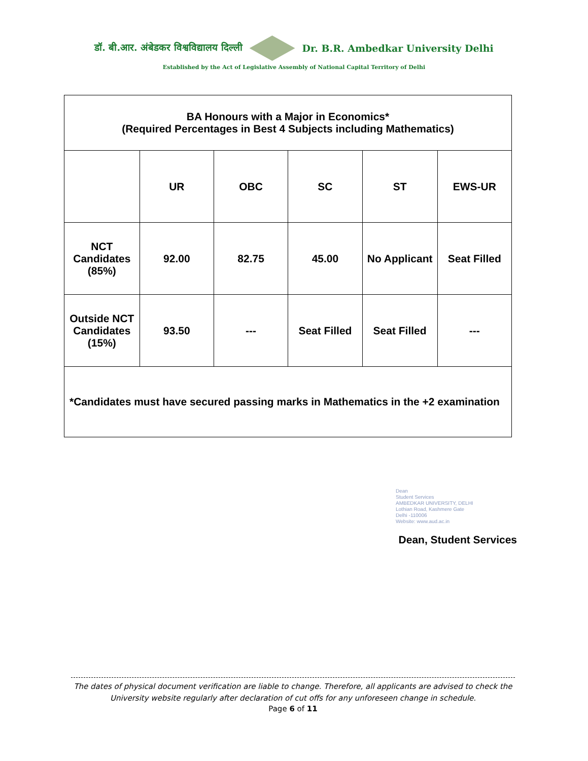डॉ. बी.आर. अंबेडकर विश्वविद्यालय दिल्ली Dr. B.R. Ambedkar University Delhi
Established by the Act of Legislative Assembly of National Capital Territory of Delhi
| BA Honours with a Major in Economics* (Required Percentages in Best 4 Subjects including Mathematics) | | | | | |
| --- | --- | --- | --- | --- | --- |
| | UR | OBC | SC | ST | EWS-UR |
| NCT Candidates (85%) | 92.00 | 82.75 | 45.00 | No Applicant | Seat Filled |
| Outside NCT Candidates (15%) | 93.50 | --- | Seat Filled | Seat Filled | --- |
| *Candidates must have secured passing marks in Mathematics in the +2 examination | | | | | |
Dean
Student Services
AMBEDKAR UNIVERSITY, DELHI
Lothian Road, Kashmere Gate
Delhi -110006
Website: www.aud.ac.in
Dean, Student Services
The dates of physical document verification are liable to change. Therefore, all applicants are advised to check the University website regularly after declaration of cut offs for any unforeseen change in schedule.
Page 6 of 11